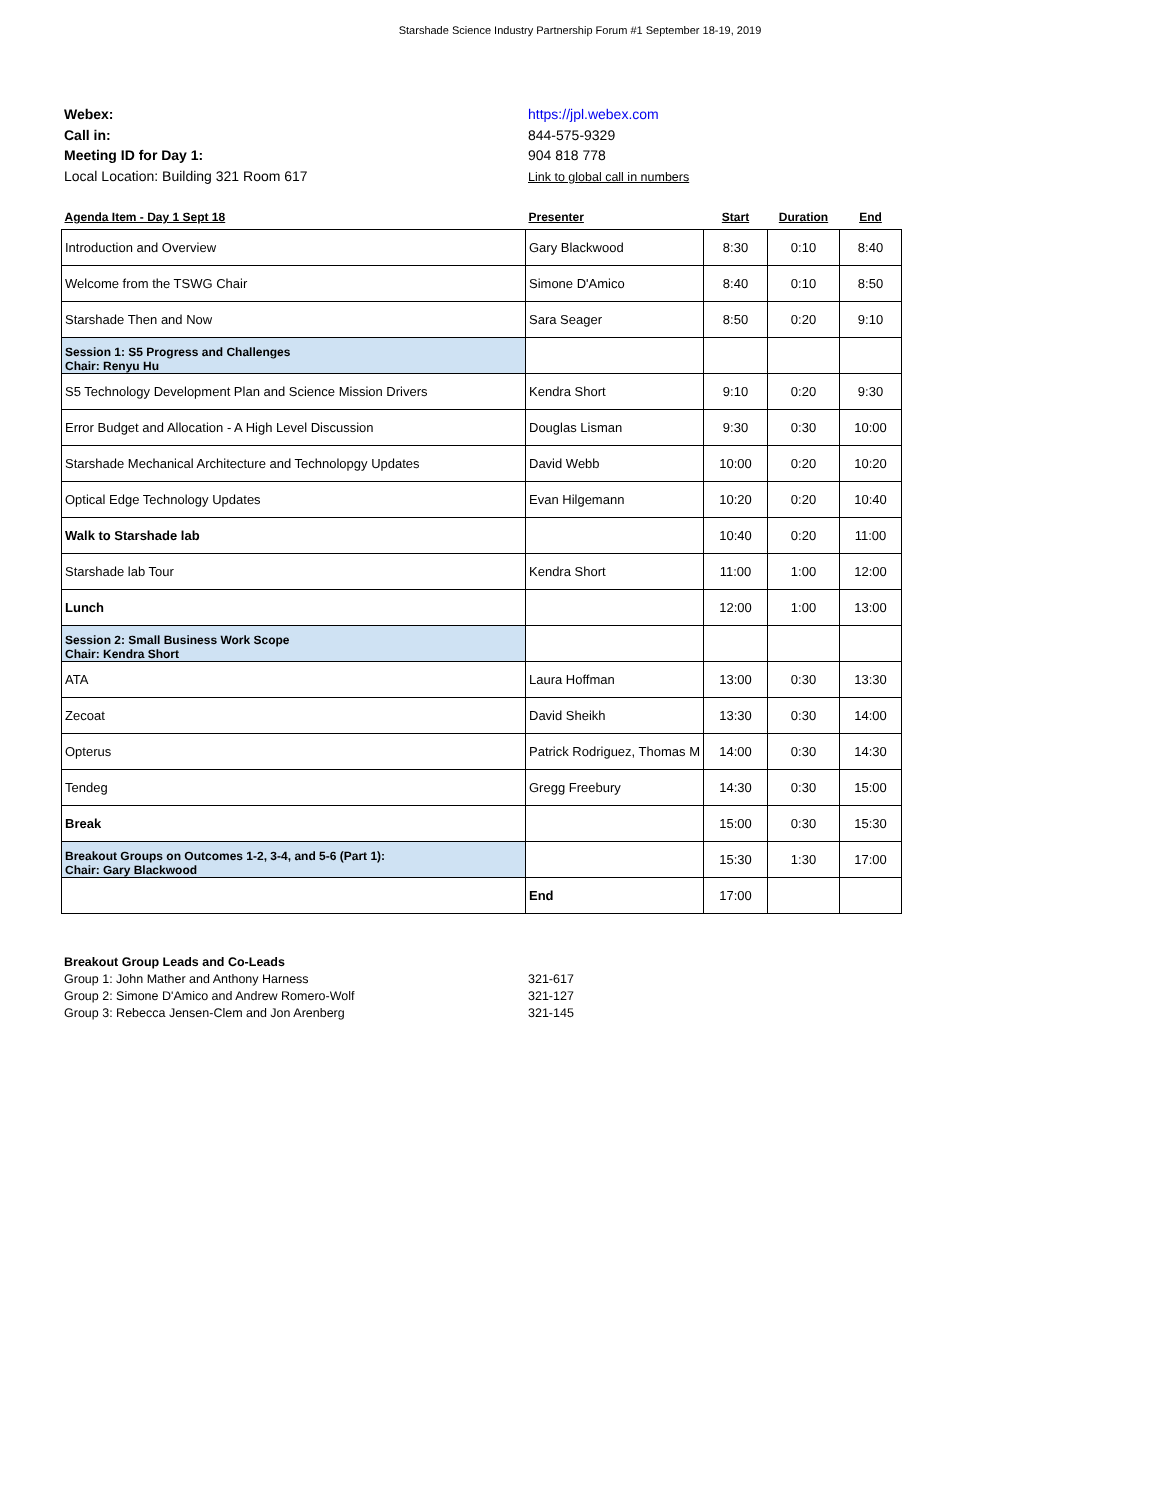Starshade Science Industry Partnership Forum #1 September 18-19, 2019
Webex:
Call in:
Meeting ID for Day 1:
Local Location: Building 321 Room 617
https://jpl.webex.com
844-575-9329
904 818 778
Link to global call in numbers
| Agenda Item - Day 1 Sept 18 | Presenter | Start | Duration | End |
| --- | --- | --- | --- | --- |
| Introduction and Overview | Gary Blackwood | 8:30 | 0:10 | 8:40 |
| Welcome from the TSWG Chair | Simone D'Amico | 8:40 | 0:10 | 8:50 |
| Starshade Then and Now | Sara Seager | 8:50 | 0:20 | 9:10 |
| Session 1: S5 Progress and Challenges Chair: Renyu Hu | | | | |
| S5 Technology Development Plan and Science Mission Drivers | Kendra Short | 9:10 | 0:20 | 9:30 |
| Error Budget and Allocation - A High Level Discussion | Douglas Lisman | 9:30 | 0:30 | 10:00 |
| Starshade Mechanical Architecture and Technolopgy Updates | David Webb | 10:00 | 0:20 | 10:20 |
| Optical Edge Technology Updates | Evan Hilgemann | 10:20 | 0:20 | 10:40 |
| Walk to Starshade lab | | 10:40 | 0:20 | 11:00 |
| Starshade lab Tour | Kendra Short | 11:00 | 1:00 | 12:00 |
| Lunch | | 12:00 | 1:00 | 13:00 |
| Session 2: Small Business Work Scope Chair: Kendra Short | | | | |
| ATA | Laura Hoffman | 13:00 | 0:30 | 13:30 |
| Zecoat | David Sheikh | 13:30 | 0:30 | 14:00 |
| Opterus | Patrick Rodriguez, Thomas M | 14:00 | 0:30 | 14:30 |
| Tendeg | Gregg Freebury | 14:30 | 0:30 | 15:00 |
| Break | | 15:00 | 0:30 | 15:30 |
| Breakout Groups on Outcomes 1-2, 3-4, and 5-6 (Part 1): Chair: Gary Blackwood | | 15:30 | 1:30 | 17:00 |
| | End | 17:00 | | |
Breakout Group Leads and Co-Leads
Group 1: John Mather and Anthony Harness 321-617
Group 2: Simone D'Amico and Andrew Romero-Wolf 321-127
Group 3: Rebecca Jensen-Clem and Jon Arenberg 321-145